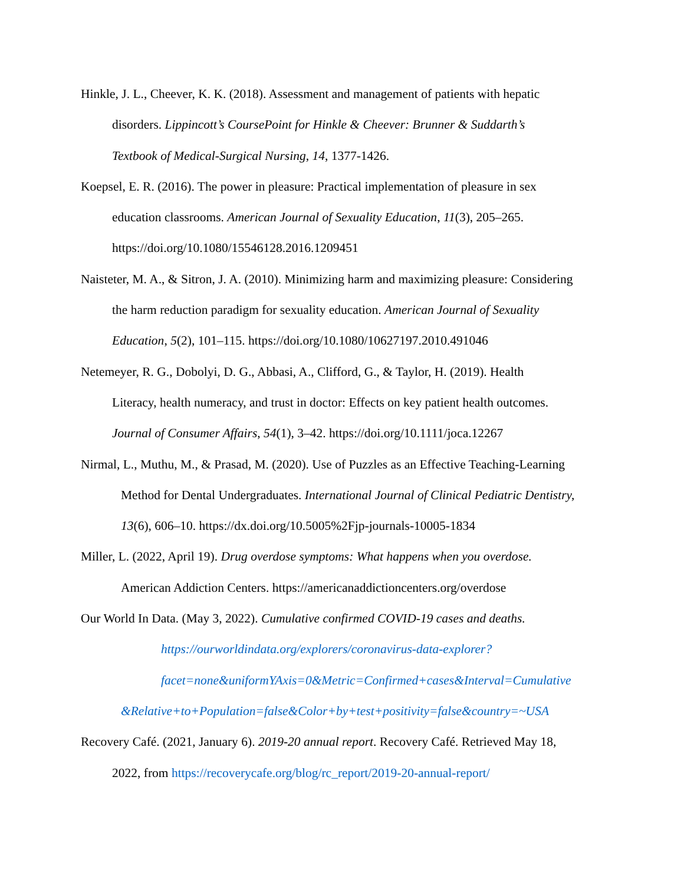Hinkle, J. L., Cheever, K. K. (2018). Assessment and management of patients with hepatic
disorders. Lippincott’s CoursePoint for Hinkle & Cheever: Brunner & Suddarth’s
Textbook of Medical-Surgical Nursing, 14, 1377-1426.
Koepsel, E. R. (2016). The power in pleasure: Practical implementation of pleasure in sex
education classrooms. American Journal of Sexuality Education, 11(3), 205–265.
https://doi.org/10.1080/15546128.2016.1209451
Naisteter, M. A., & Sitron, J. A. (2010). Minimizing harm and maximizing pleasure: Considering
the harm reduction paradigm for sexuality education. American Journal of Sexuality
Education, 5(2), 101–115. https://doi.org/10.1080/10627197.2010.491046
Netemeyer, R. G., Dobolyi, D. G., Abbasi, A., Clifford, G., & Taylor, H. (2019). Health
Literacy, health numeracy, and trust in doctor: Effects on key patient health outcomes.
Journal of Consumer Affairs, 54(1), 3–42. https://doi.org/10.1111/joca.12267
Nirmal, L., Muthu, M., & Prasad, M. (2020). Use of Puzzles as an Effective Teaching-Learning
Method for Dental Undergraduates. International Journal of Clinical Pediatric Dentistry,
13(6), 606–10. https://dx.doi.org/10.5005%2Fjp-journals-10005-1834
Miller, L. (2022, April 19). Drug overdose symptoms: What happens when you overdose.
American Addiction Centers. https://americanaddictioncenters.org/overdose
Our World In Data. (May 3, 2022). Cumulative confirmed COVID-19 cases and deaths.
https://ourworldindata.org/explorers/coronavirus-data-explorer?
facet=none&uniformYAxis=0&Metric=Confirmed+cases&Interval=Cumulative
&Relative+to+Population=false&Color+by+test+positivity=false&country=~USA
Recovery Café. (2021, January 6). 2019-20 annual report. Recovery Café. Retrieved May 18,
2022, from https://recoverycafe.org/blog/rc_report/2019-20-annual-report/